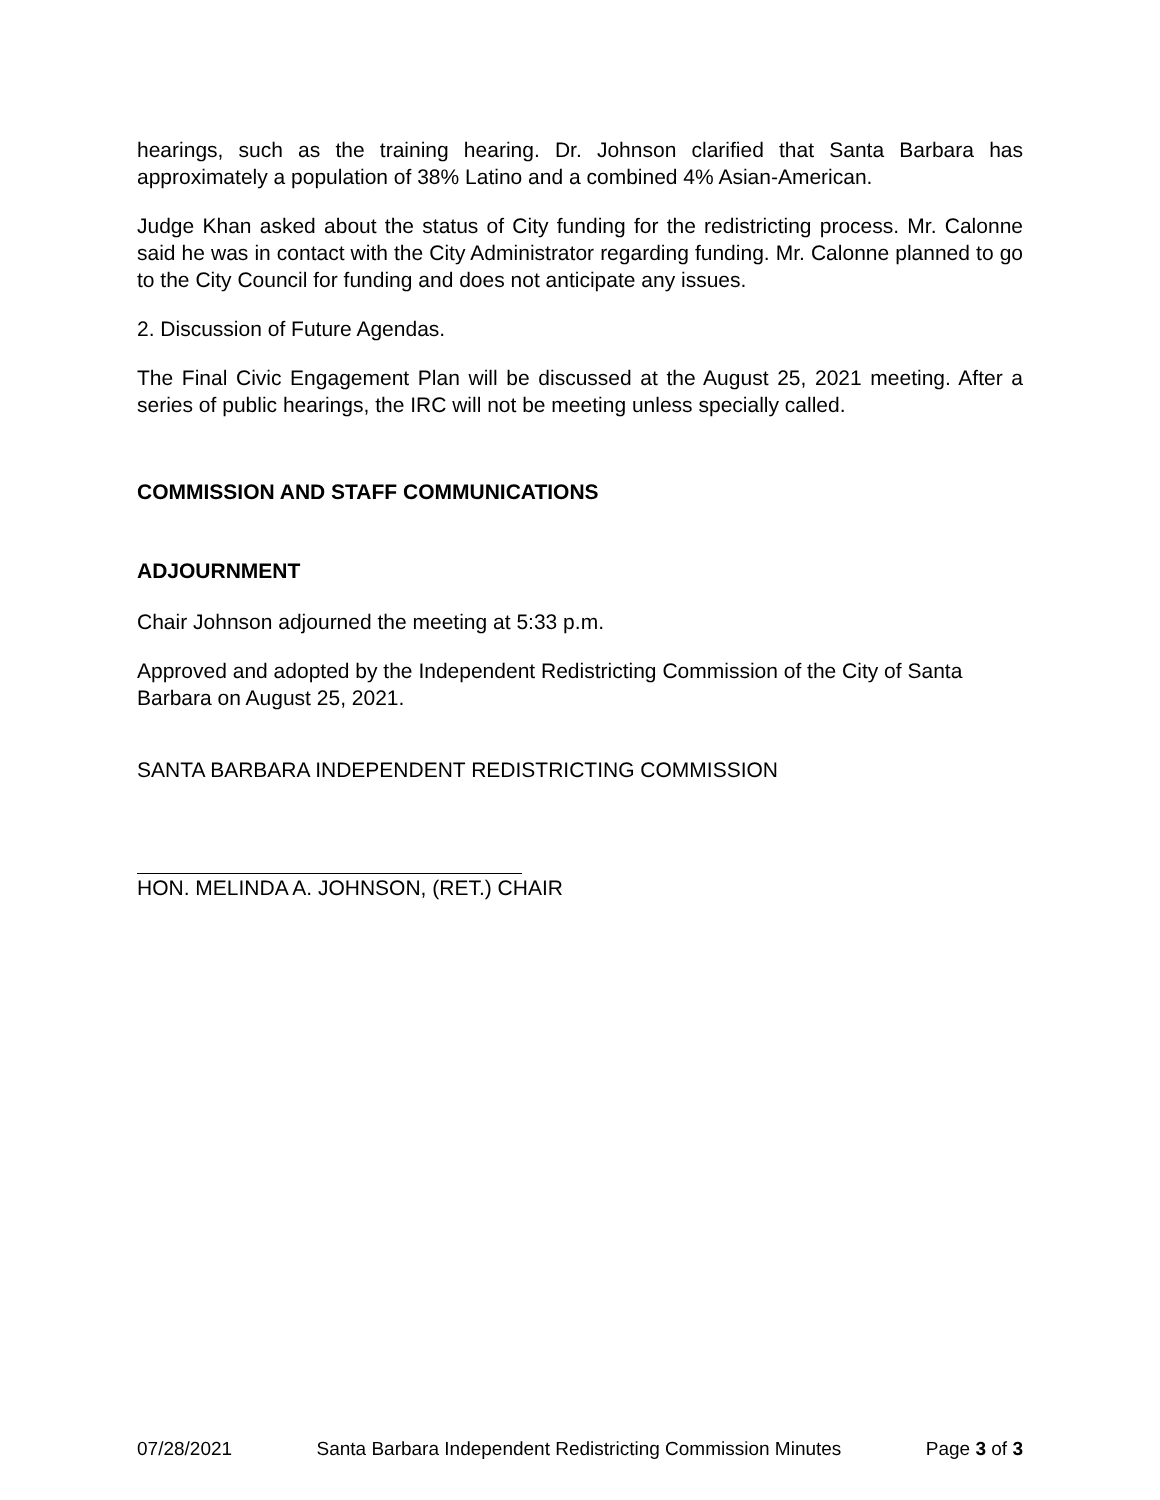hearings, such as the training hearing. Dr. Johnson clarified that Santa Barbara has approximately a population of 38% Latino and a combined 4% Asian-American.
Judge Khan asked about the status of City funding for the redistricting process. Mr. Calonne said he was in contact with the City Administrator regarding funding. Mr. Calonne planned to go to the City Council for funding and does not anticipate any issues.
2. Discussion of Future Agendas.
The Final Civic Engagement Plan will be discussed at the August 25, 2021 meeting. After a series of public hearings, the IRC will not be meeting unless specially called.
COMMISSION AND STAFF COMMUNICATIONS
ADJOURNMENT
Chair Johnson adjourned the meeting at 5:33 p.m.
Approved and adopted by the Independent Redistricting Commission of the City of Santa Barbara on August 25, 2021.
SANTA BARBARA INDEPENDENT REDISTRICTING COMMISSION
HON. MELINDA A. JOHNSON, (RET.) CHAIR
07/28/2021 Santa Barbara Independent Redistricting Commission Minutes Page 3 of 3